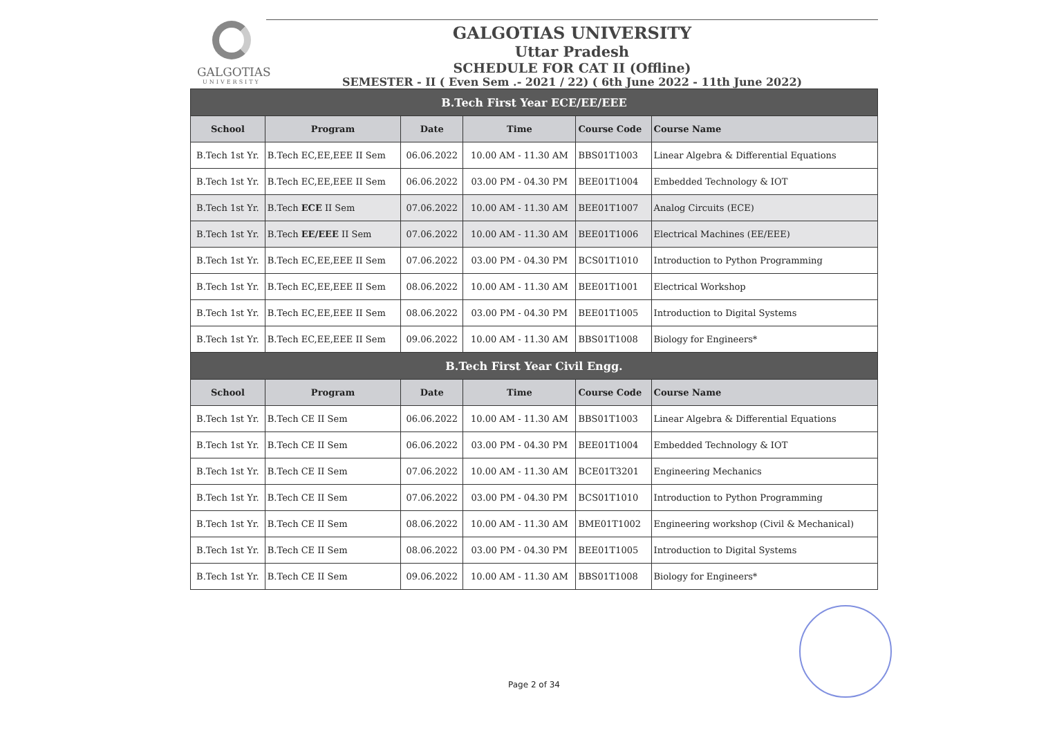GALGOTIAS
UNIVERSITY
GALGOTIAS UNIVERSITY
Uttar Pradesh
SCHEDULE FOR CAT II (Offline)
SEMESTER - II ( Even Sem .- 2021 / 22) ( 6th June 2022 - 11th June 2022)
| B.Tech First Year ECE/EE/EEE | | | | | |
| School | Program | Date | Time | Course Code | Course Name |
| B.Tech 1st Yr. | B.Tech EC,EE,EEE II Sem | 06.06.2022 | 10.00 AM - 11.30 AM | BBS01T1003 | Linear Algebra & Differential Equations |
| B.Tech 1st Yr. | B.Tech EC,EE,EEE II Sem | 06.06.2022 | 03.00 PM - 04.30 PM | BEE01T1004 | Embedded Technology & IOT |
| B.Tech 1st Yr. | B.Tech ECE II Sem | 07.06.2022 | 10.00 AM - 11.30 AM | BEE01T1007 | Analog Circuits (ECE) |
| B.Tech 1st Yr. | B.Tech EE/EEE II Sem | 07.06.2022 | 10.00 AM - 11.30 AM | BEE01T1006 | Electrical Machines (EE/EEE) |
| B.Tech 1st Yr. | B.Tech EC,EE,EEE II Sem | 07.06.2022 | 03.00 PM - 04.30 PM | BCS01T1010 | Introduction to Python Programming |
| B.Tech 1st Yr. | B.Tech EC,EE,EEE II Sem | 08.06.2022 | 10.00 AM - 11.30 AM | BEE01T1001 | Electrical Workshop |
| B.Tech 1st Yr. | B.Tech EC,EE,EEE II Sem | 08.06.2022 | 03.00 PM - 04.30 PM | BEE01T1005 | Introduction to Digital Systems |
| B.Tech 1st Yr. | B.Tech EC,EE,EEE II Sem | 09.06.2022 | 10.00 AM - 11.30 AM | BBS01T1008 | Biology for Engineers* |
| B.Tech First Year Civil Engg. | | | | | |
| School | Program | Date | Time | Course Code | Course Name |
| B.Tech 1st Yr. | B.Tech CE II Sem | 06.06.2022 | 10.00 AM - 11.30 AM | BBS01T1003 | Linear Algebra & Differential Equations |
| B.Tech 1st Yr. | B.Tech CE II Sem | 06.06.2022 | 03.00 PM - 04.30 PM | BEE01T1004 | Embedded Technology & IOT |
| B.Tech 1st Yr. | B.Tech CE II Sem | 07.06.2022 | 10.00 AM - 11.30 AM | BCE01T3201 | Engineering Mechanics |
| B.Tech 1st Yr. | B.Tech CE II Sem | 07.06.2022 | 03.00 PM - 04.30 PM | BCS01T1010 | Introduction to Python Programming |
| B.Tech 1st Yr. | B.Tech CE II Sem | 08.06.2022 | 10.00 AM - 11.30 AM | BME01T1002 | Engineering workshop (Civil & Mechanical) |
| B.Tech 1st Yr. | B.Tech CE II Sem | 08.06.2022 | 03.00 PM - 04.30 PM | BEE01T1005 | Introduction to Digital Systems |
| B.Tech 1st Yr. | B.Tech CE II Sem | 09.06.2022 | 10.00 AM - 11.30 AM | BBS01T1008 | Biology for Engineers* |
Page 2 of 34